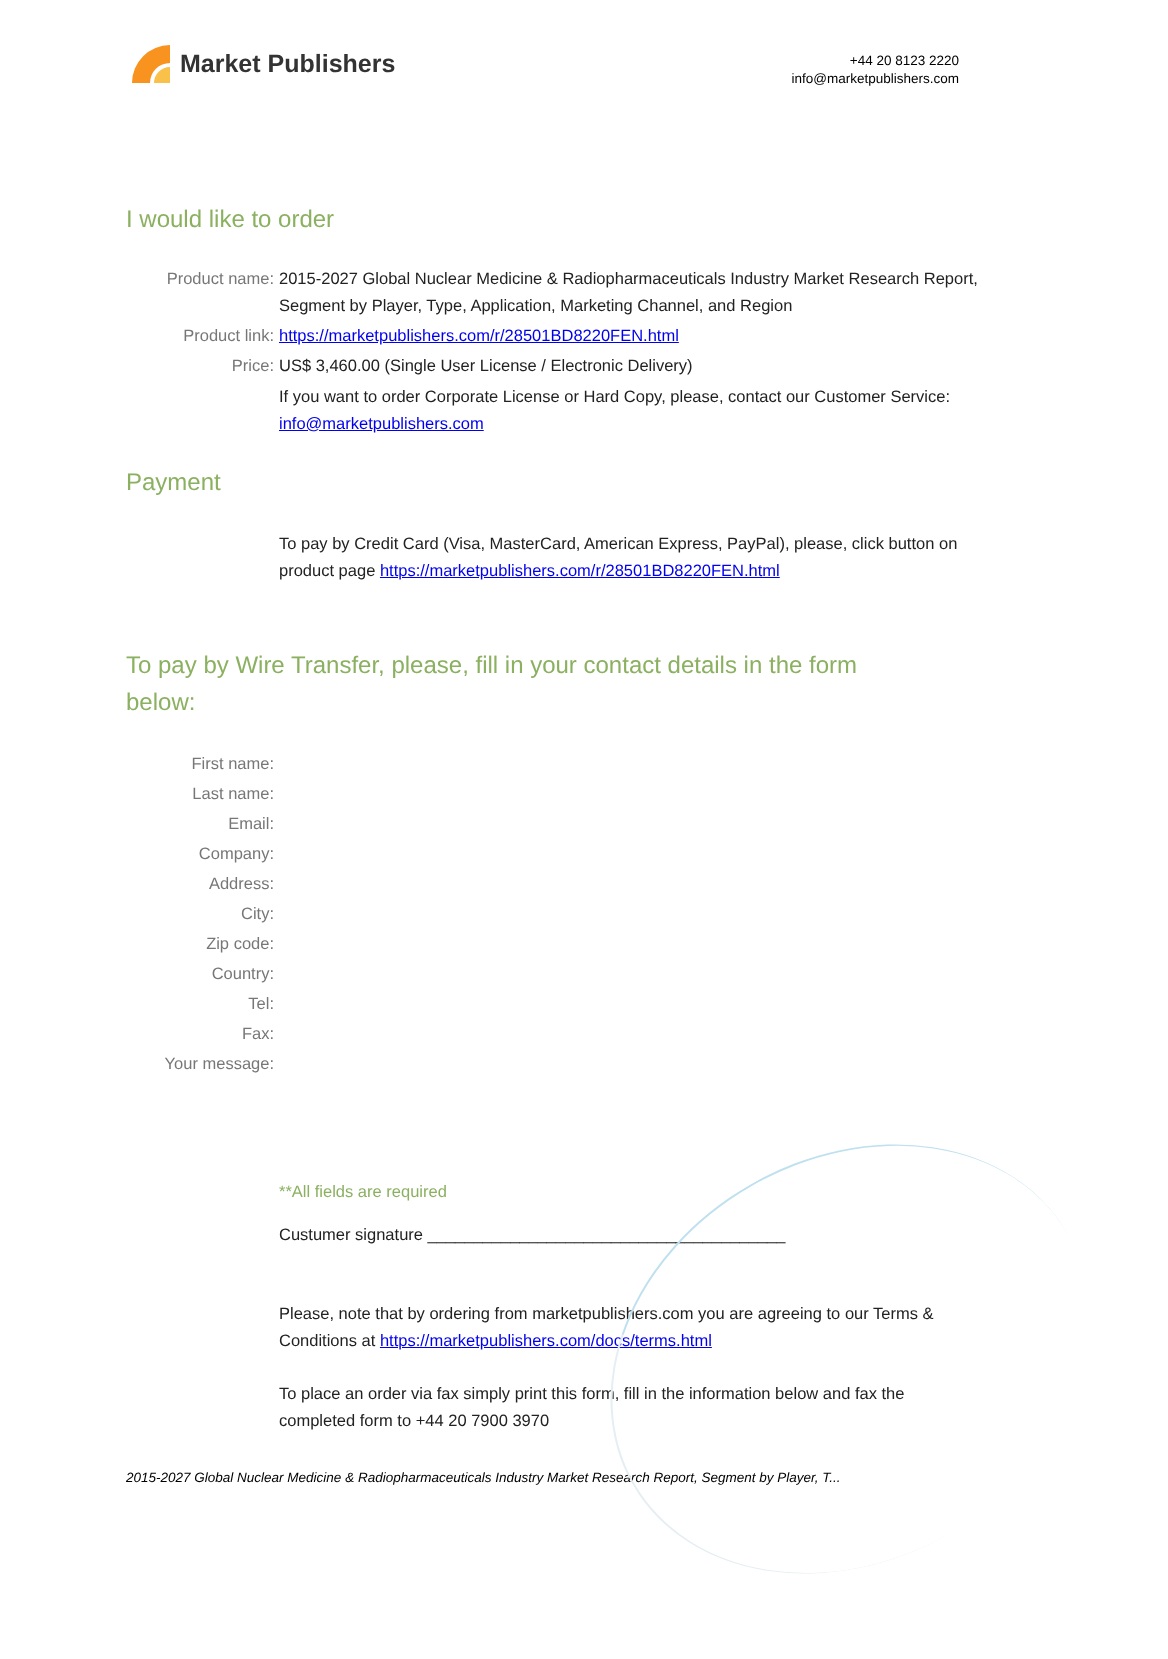Market Publishers
+44 20 8123 2220
info@marketpublishers.com
I would like to order
Product name: 2015-2027 Global Nuclear Medicine & Radiopharmaceuticals Industry Market Research Report, Segment by Player, Type, Application, Marketing Channel, and Region
Product link: https://marketpublishers.com/r/28501BD8220FEN.html
Price: US$ 3,460.00 (Single User License / Electronic Delivery)
If you want to order Corporate License or Hard Copy, please, contact our Customer Service:
info@marketpublishers.com
Payment
To pay by Credit Card (Visa, MasterCard, American Express, PayPal), please, click button on product page https://marketpublishers.com/r/28501BD8220FEN.html
To pay by Wire Transfer, please, fill in your contact details in the form below:
First name:
Last name:
Email:
Company:
Address:
City:
Zip code:
Country:
Tel:
Fax:
Your message:
**All fields are required
Custumer signature _______________________________________
Please, note that by ordering from marketpublishers.com you are agreeing to our Terms & Conditions at https://marketpublishers.com/docs/terms.html
To place an order via fax simply print this form, fill in the information below and fax the completed form to +44 20 7900 3970
2015-2027 Global Nuclear Medicine & Radiopharmaceuticals Industry Market Research Report, Segment by Player, T...